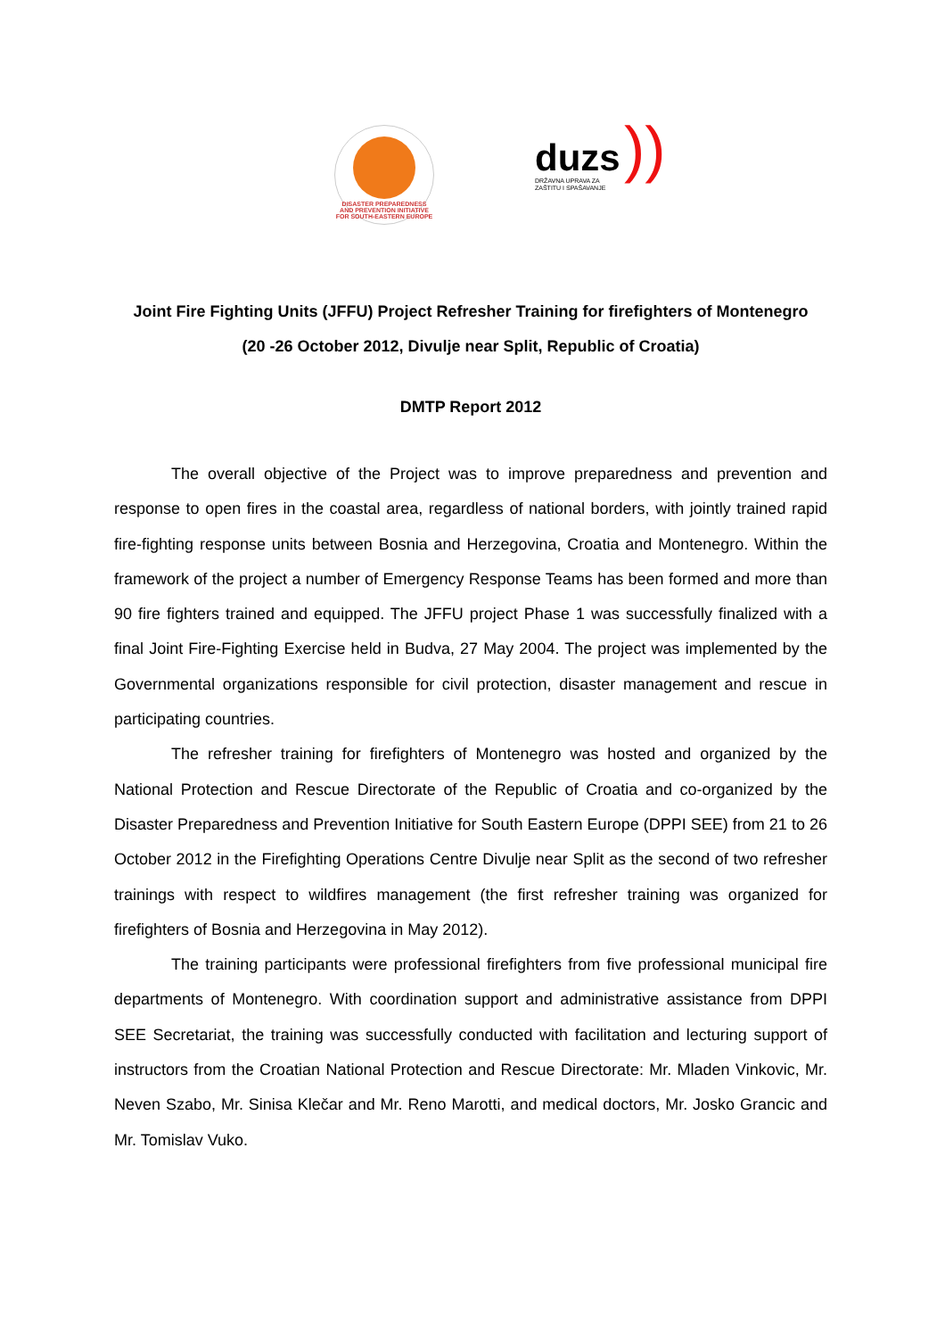DISASTER PREPAREDNESS AND PREVENTION INITIATIVE
FOR SOUTH-EASTERN EUROPE
duzs
DRŽAVNA UPRAVA ZA
ZAŠTITU I SPAŠAVANJE))
Joint Fire Fighting Units (JFFU) Project Refresher Training for firefighters of Montenegro
(20 -26 October 2012, Divulje near Split, Republic of Croatia)
DMTP Report 2012
The overall objective of the Project was to improve preparedness and prevention and response to open fires in the coastal area, regardless of national borders, with jointly trained rapid fire-fighting response units between Bosnia and Herzegovina, Croatia and Montenegro. Within the framework of the project a number of Emergency Response Teams has been formed and more than 90 fire fighters trained and equipped. The JFFU project Phase 1 was successfully finalized with a final Joint Fire-Fighting Exercise held in Budva, 27 May 2004. The project was implemented by the Governmental organizations responsible for civil protection, disaster management and rescue in participating countries.
The refresher training for firefighters of Montenegro was hosted and organized by the National Protection and Rescue Directorate of the Republic of Croatia and co-organized by the Disaster Preparedness and Prevention Initiative for South Eastern Europe (DPPI SEE) from 21 to 26 October 2012 in the Firefighting Operations Centre Divulje near Split as the second of two refresher trainings with respect to wildfires management (the first refresher training was organized for firefighters of Bosnia and Herzegovina in May 2012).
The training participants were professional firefighters from five professional municipal fire departments of Montenegro. With coordination support and administrative assistance from DPPI SEE Secretariat, the training was successfully conducted with facilitation and lecturing support of instructors from the Croatian National Protection and Rescue Directorate: Mr. Mladen Vinkovic, Mr. Neven Szabo, Mr. Sinisa Klečar and Mr. Reno Marotti, and medical doctors, Mr. Josko Grancic and Mr. Tomislav Vuko.